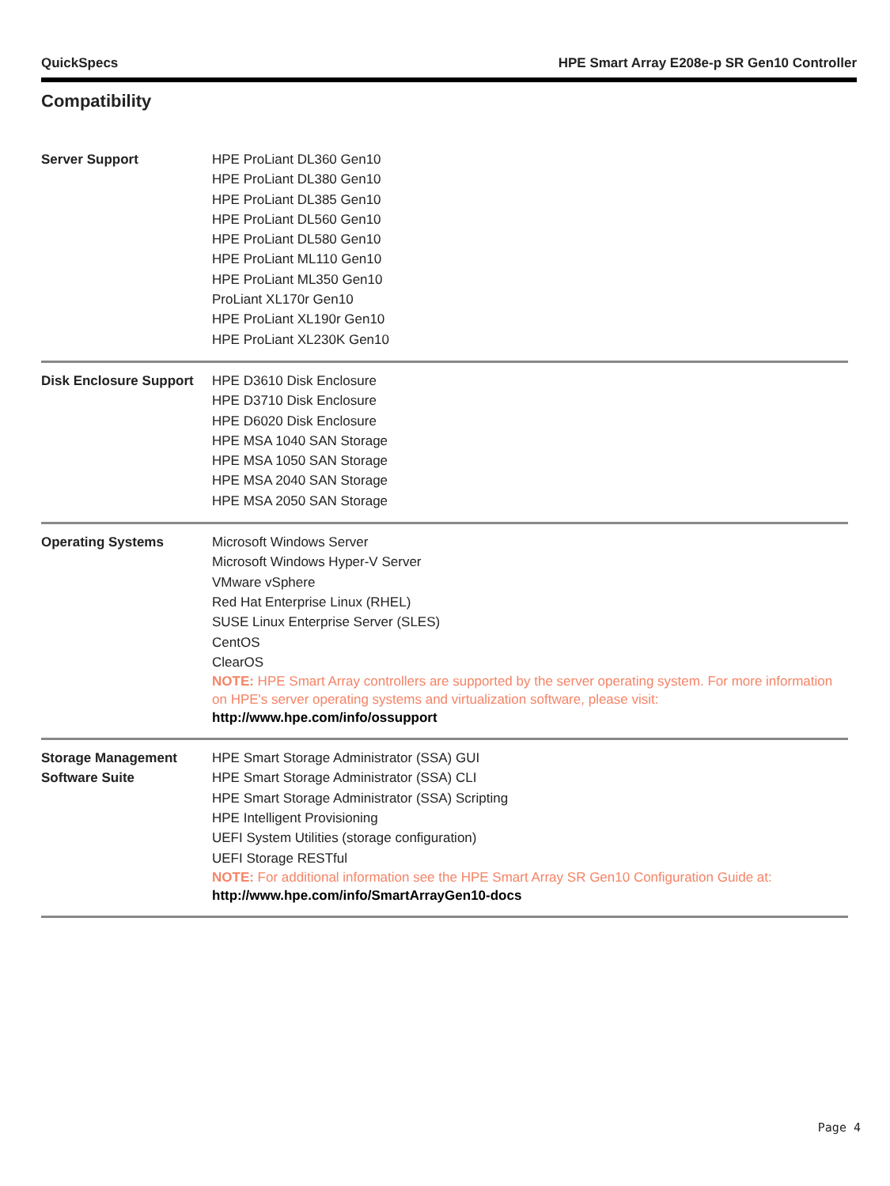QuickSpecs HPE Smart Array E208e-p SR Gen10 Controller
Compatibility
| Server Support | HPE ProLiant DL360 Gen10 HPE ProLiant DL380 Gen10 HPE ProLiant DL385 Gen10 HPE ProLiant DL560 Gen10 HPE ProLiant DL580 Gen10 HPE ProLiant ML110 Gen10 HPE ProLiant ML350 Gen10 ProLiant XL170r Gen10 HPE ProLiant XL190r Gen10 HPE ProLiant XL230K Gen10 |
| Disk Enclosure Support | HPE D3610 Disk Enclosure HPE D3710 Disk Enclosure HPE D6020 Disk Enclosure HPE MSA 1040 SAN Storage HPE MSA 1050 SAN Storage HPE MSA 2040 SAN Storage HPE MSA 2050 SAN Storage |
| Operating Systems | Microsoft Windows Server Microsoft Windows Hyper-V Server VMware vSphere Red Hat Enterprise Linux (RHEL) SUSE Linux Enterprise Server (SLES) CentOS ClearOS NOTE: HPE Smart Array controllers are supported by the server operating system. For more information on HPE's server operating systems and virtualization software, please visit: http://www.hpe.com/info/ossupport |
| Storage Management Software Suite | HPE Smart Storage Administrator (SSA) GUI HPE Smart Storage Administrator (SSA) CLI HPE Smart Storage Administrator (SSA) Scripting HPE Intelligent Provisioning UEFI System Utilities (storage configuration) UEFI Storage RESTful NOTE: For additional information see the HPE Smart Array SR Gen10 Configuration Guide at: http://www.hpe.com/info/SmartArrayGen10-docs |
Page 4